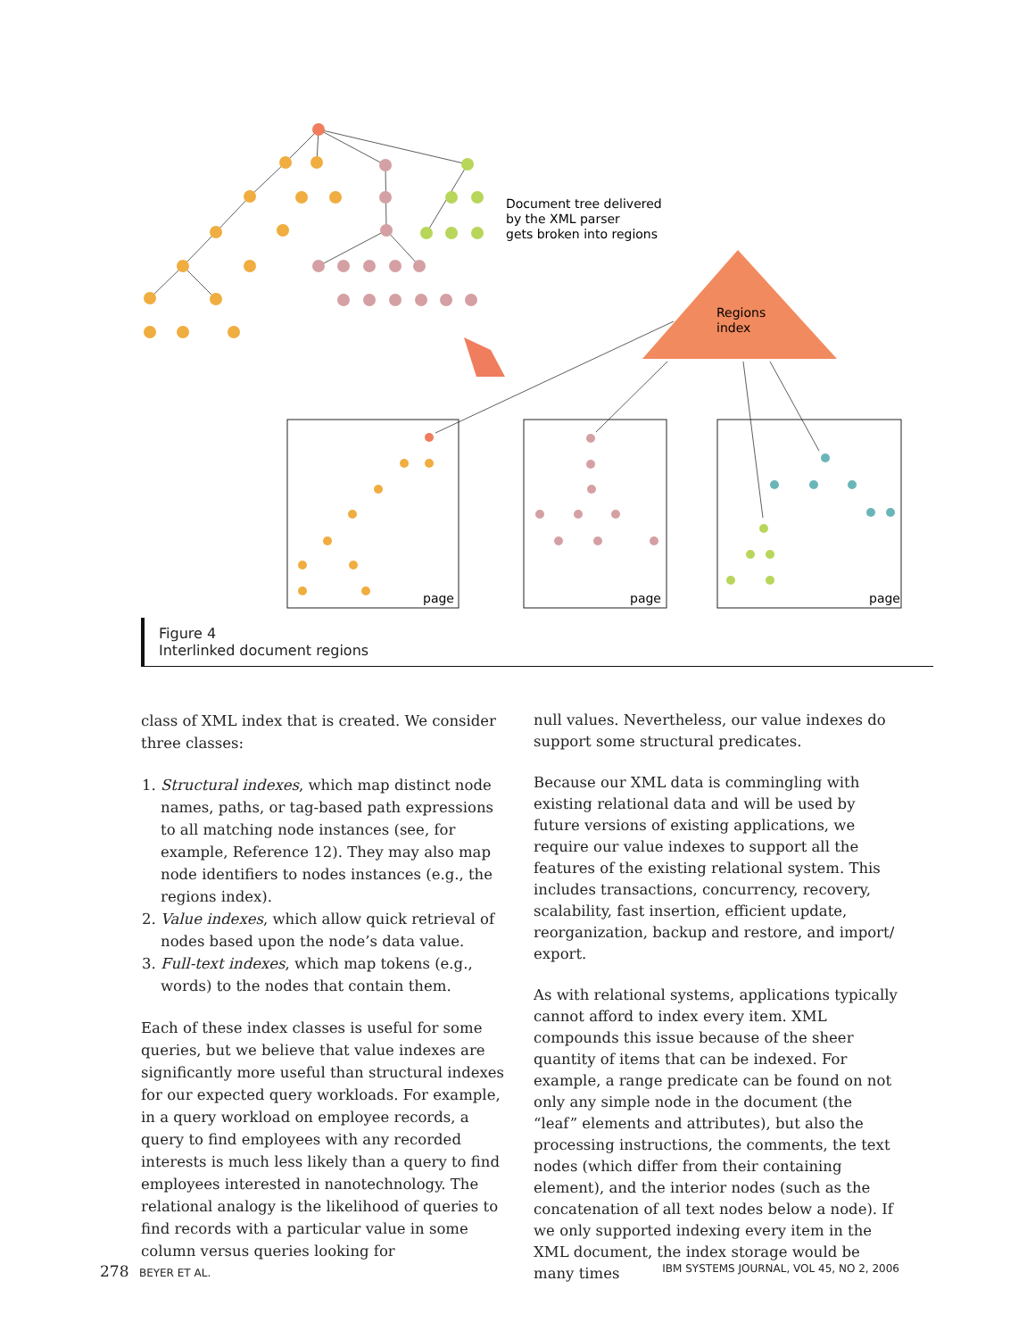Document tree delivered
by the XML parser
gets broken into regions
Regions
index
page
page
page
Figure 4
Interlinked document regions
class of XML index that is created. We consider three classes:
1. Structural indexes, which map distinct node names, paths, or tag-based path expressions to all matching node instances (see, for example, Reference 12). They may also map node identifiers to nodes instances (e.g., the regions index).
2. Value indexes, which allow quick retrieval of nodes based upon the node’s data value.
3. Full-text indexes, which map tokens (e.g., words) to the nodes that contain them.
Each of these index classes is useful for some queries, but we believe that value indexes are significantly more useful than structural indexes for our expected query workloads. For example, in a query workload on employee records, a query to find employees with any recorded interests is much less likely than a query to find employees interested in nanotechnology. The relational analogy is the likelihood of queries to find records with a particular value in some column versus queries looking for
null values. Nevertheless, our value indexes do support some structural predicates.
Because our XML data is commingling with existing relational data and will be used by future versions of existing applications, we require our value indexes to support all the features of the existing relational system. This includes transactions, concurrency, recovery, scalability, fast insertion, efficient update, reorganization, backup and restore, and import/ export.
As with relational systems, applications typically cannot afford to index every item. XML compounds this issue because of the sheer quantity of items that can be indexed. For example, a range predicate can be found on not only any simple node in the document (the “leaf” elements and attributes), but also the processing instructions, the comments, the text nodes (which differ from their containing element), and the interior nodes (such as the concatenation of all text nodes below a node). If we only supported indexing every item in the XML document, the index storage would be many times
278 BEYER ET AL. IBM SYSTEMS JOURNAL, VOL 45, NO 2, 2006